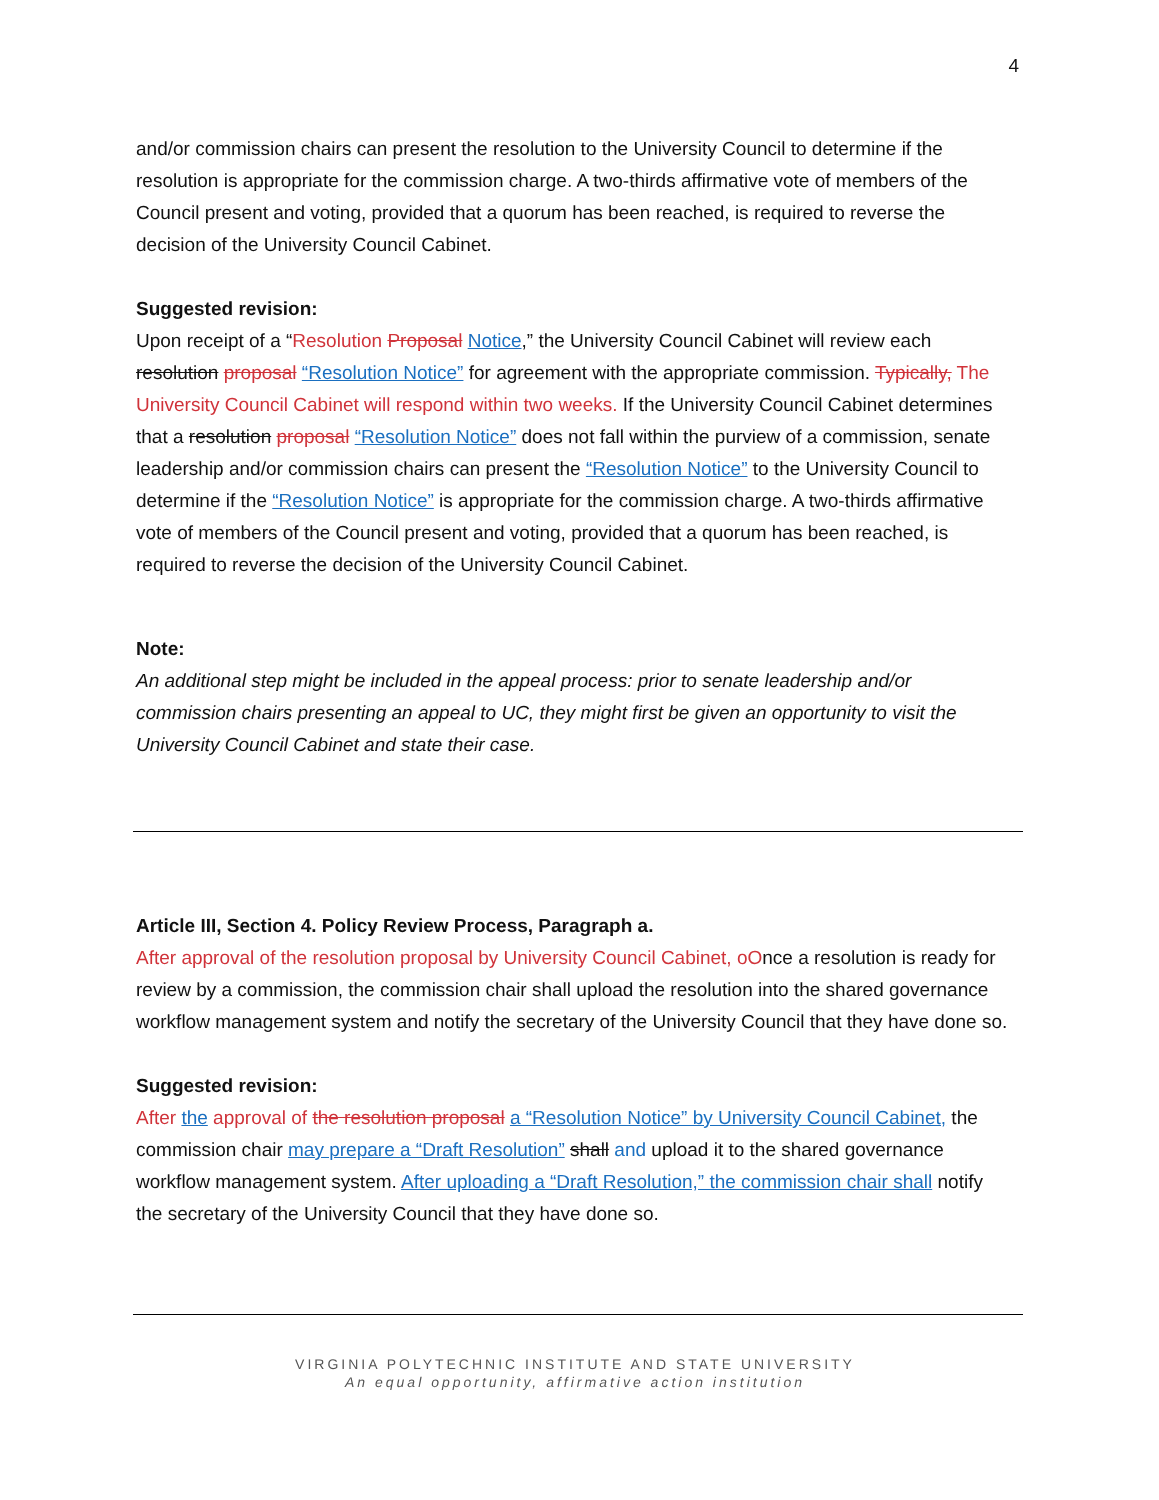4
and/or commission chairs can present the resolution to the University Council to determine if the resolution is appropriate for the commission charge. A two-thirds affirmative vote of members of the Council present and voting, provided that a quorum has been reached, is required to reverse the decision of the University Council Cabinet.
Suggested revision:
Upon receipt of a “Resolution Proposal Notice,” the University Council Cabinet will review each resolution proposal “Resolution Notice” for agreement with the appropriate commission. Typically, The University Council Cabinet will respond within two weeks. If the University Council Cabinet determines that a resolution proposal “Resolution Notice” does not fall within the purview of a commission, senate leadership and/or commission chairs can present the “Resolution Notice” to the University Council to determine if the “Resolution Notice” is appropriate for the commission charge. A two-thirds affirmative vote of members of the Council present and voting, provided that a quorum has been reached, is required to reverse the decision of the University Council Cabinet.
Note:
An additional step might be included in the appeal process: prior to senate leadership and/or commission chairs presenting an appeal to UC, they might first be given an opportunity to visit the University Council Cabinet and state their case.
Article III, Section 4. Policy Review Process, Paragraph a.
After approval of the resolution proposal by University Council Cabinet, oOnce a resolution is ready for review by a commission, the commission chair shall upload the resolution into the shared governance workflow management system and notify the secretary of the University Council that they have done so.
Suggested revision:
After the approval of the resolution proposal a “Resolution Notice” by University Council Cabinet, the commission chair may prepare a “Draft Resolution” shall and upload it to the shared governance workflow management system. After uploading a “Draft Resolution,” the commission chair shall notify the secretary of the University Council that they have done so.
VIRGINIA POLYTECHNIC INSTITUTE AND STATE UNIVERSITY
An equal opportunity, affirmative action institution